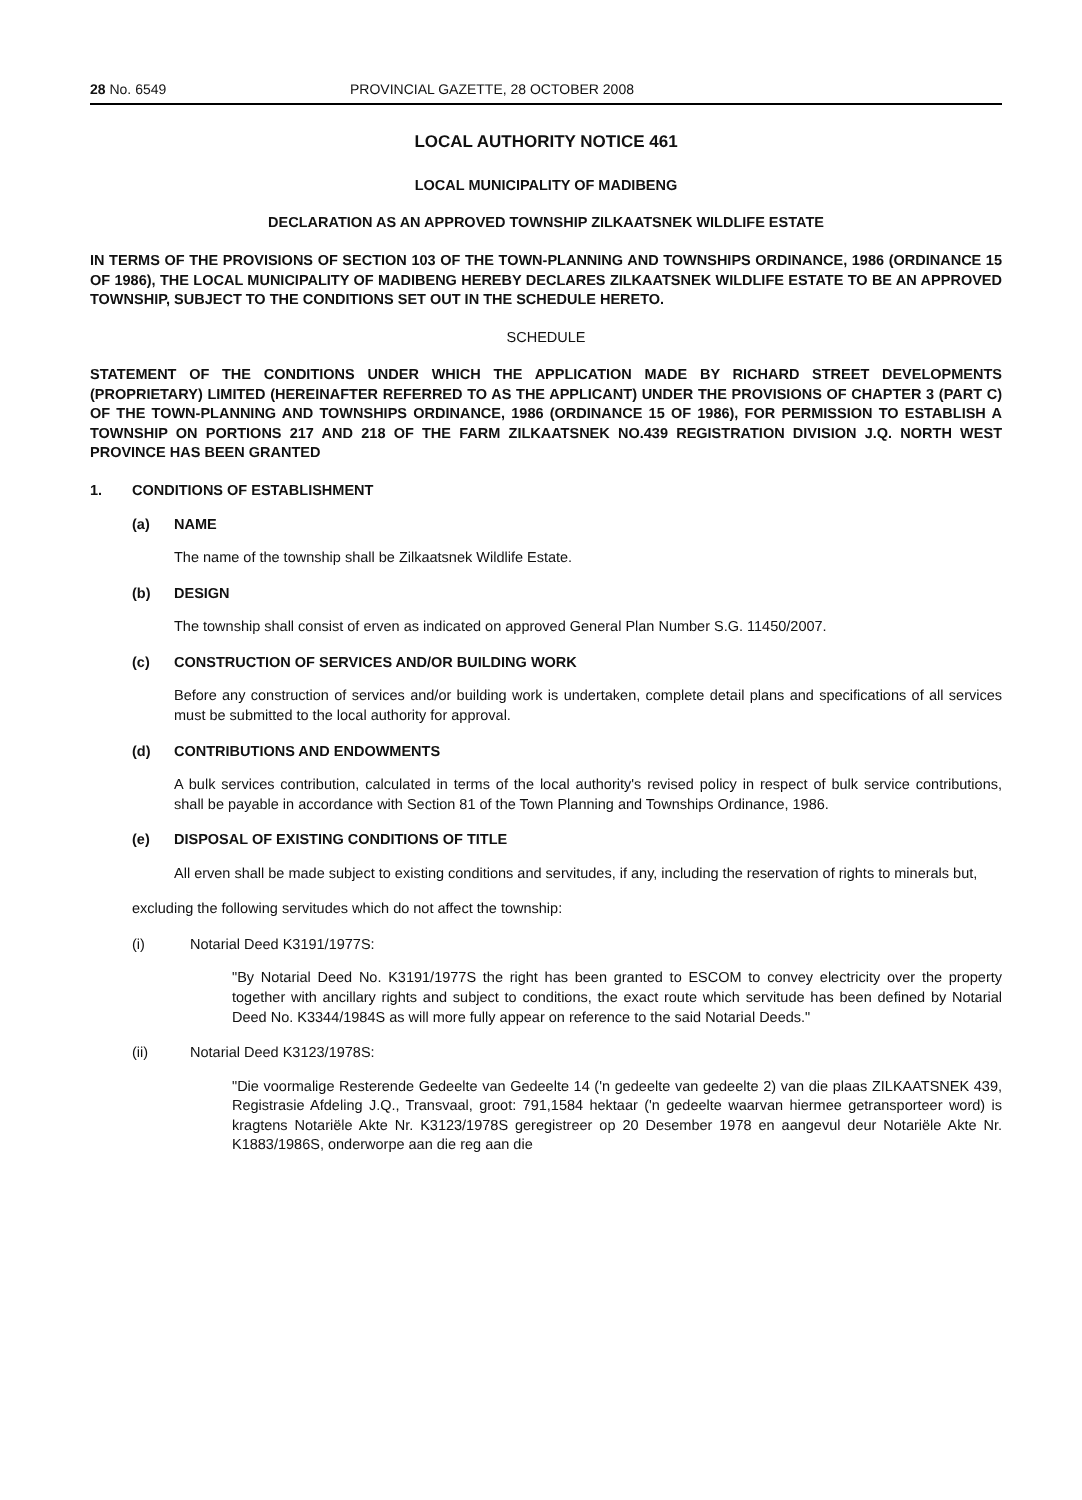28 No. 6549 PROVINCIAL GAZETTE, 28 OCTOBER 2008
LOCAL AUTHORITY NOTICE 461
LOCAL MUNICIPALITY OF MADIBENG
DECLARATION AS AN APPROVED TOWNSHIP ZILKAATSNEK WILDLIFE ESTATE
IN TERMS OF THE PROVISIONS OF SECTION 103 OF THE TOWN-PLANNING AND TOWNSHIPS ORDINANCE, 1986 (ORDINANCE 15 OF 1986), THE LOCAL MUNICIPALITY OF MADIBENG HEREBY DECLARES ZILKAATSNEK WILDLIFE ESTATE TO BE AN APPROVED TOWNSHIP, SUBJECT TO THE CONDITIONS SET OUT IN THE SCHEDULE HERETO.
SCHEDULE
STATEMENT OF THE CONDITIONS UNDER WHICH THE APPLICATION MADE BY RICHARD STREET DEVELOPMENTS (PROPRIETARY) LIMITED (HEREINAFTER REFERRED TO AS THE APPLICANT) UNDER THE PROVISIONS OF CHAPTER 3 (PART C) OF THE TOWN-PLANNING AND TOWNSHIPS ORDINANCE, 1986 (ORDINANCE 15 OF 1986), FOR PERMISSION TO ESTABLISH A TOWNSHIP ON PORTIONS 217 AND 218 OF THE FARM ZILKAATSNEK NO.439 REGISTRATION DIVISION J.Q. NORTH WEST PROVINCE HAS BEEN GRANTED
1. CONDITIONS OF ESTABLISHMENT
(a) NAME
The name of the township shall be Zilkaatsnek Wildlife Estate.
(b) DESIGN
The township shall consist of erven as indicated on approved General Plan Number S.G. 11450/2007.
(c) CONSTRUCTION OF SERVICES AND/OR BUILDING WORK
Before any construction of services and/or building work is undertaken, complete detail plans and specifications of all services must be submitted to the local authority for approval.
(d) CONTRIBUTIONS AND ENDOWMENTS
A bulk services contribution, calculated in terms of the local authority's revised policy in respect of bulk service contributions, shall be payable in accordance with Section 81 of the Town Planning and Townships Ordinance, 1986.
(e) DISPOSAL OF EXISTING CONDITIONS OF TITLE
All erven shall be made subject to existing conditions and servitudes, if any, including the reservation of rights to minerals but,
excluding the following servitudes which do not affect the township:
(i) Notarial Deed K3191/1977S:
"By Notarial Deed No. K3191/1977S the right has been granted to ESCOM to convey electricity over the property together with ancillary rights and subject to conditions, the exact route which servitude has been defined by Notarial Deed No. K3344/1984S as will more fully appear on reference to the said Notarial Deeds."
(ii) Notarial Deed K3123/1978S:
"Die voormalige Resterende Gedeelte van Gedeelte 14 ('n gedeelte van gedeelte 2) van die plaas ZILKAATSNEK 439, Registrasie Afdeling J.Q., Transvaal, groot: 791,1584 hektaar ('n gedeelte waarvan hiermee getransporteer word) is kragtens Notariële Akte Nr. K3123/1978S geregistreer op 20 Desember 1978 en aangevul deur Notariële Akte Nr. K1883/1986S, onderworpe aan die reg aan die